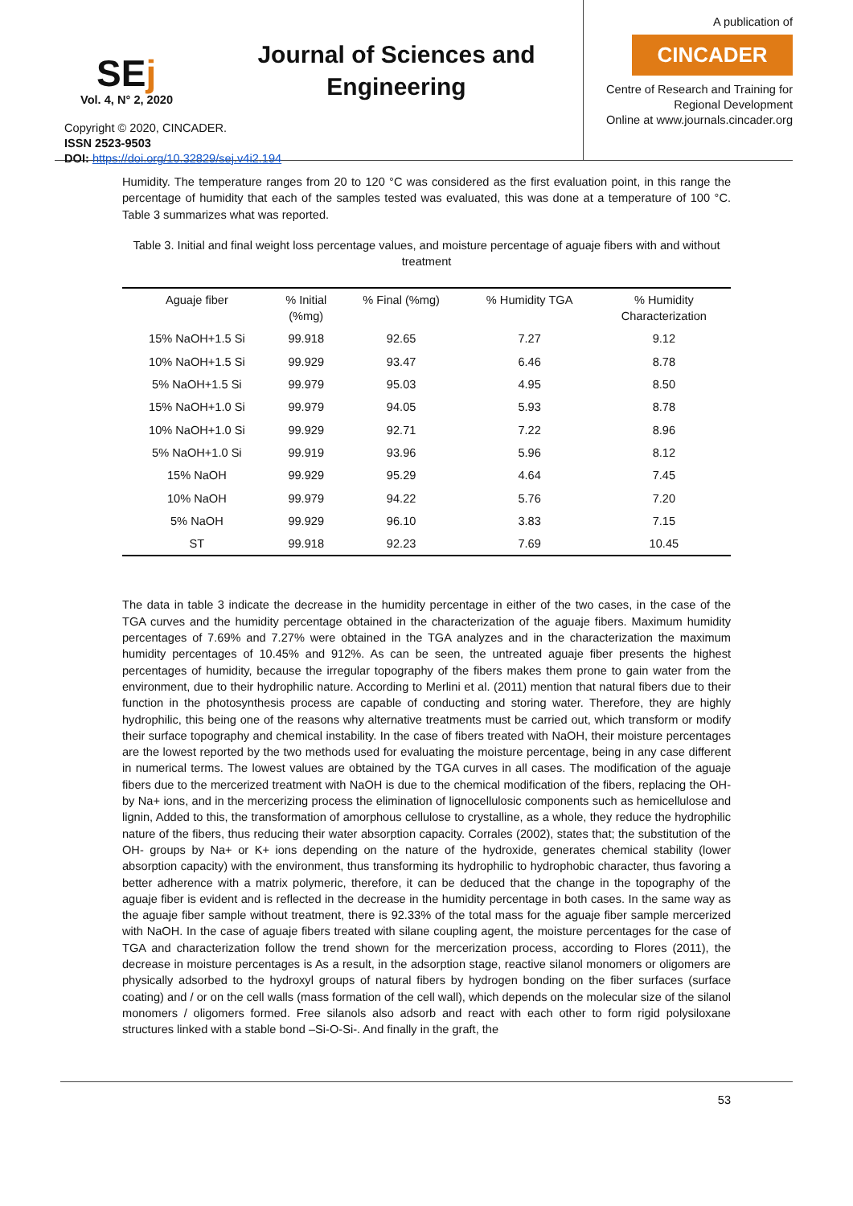SEj
Journal of Sciences and Engineering
Vol. 4, N° 2, 2020
Copyright © 2020, CINCADER.
ISSN 2523-9503
DOI: https://doi.org/10.32829/sej.v4i2.194
A publication of
CINCADER
Centre of Research and Training for
Regional Development
Online at www.journals.cincader.org
Humidity. The temperature ranges from 20 to 120 °C was considered as the first evaluation point, in this range the percentage of humidity that each of the samples tested was evaluated, this was done at a temperature of 100 °C. Table 3 summarizes what was reported.
Table 3. Initial and final weight loss percentage values, and moisture percentage of aguaje fibers with and without treatment
| Aguaje fiber | % Initial (%mg) | % Final (%mg) | % Humidity TGA | % Humidity Characterization |
| --- | --- | --- | --- | --- |
| 15% NaOH+1.5 Si | 99.918 | 92.65 | 7.27 | 9.12 |
| 10% NaOH+1.5 Si | 99.929 | 93.47 | 6.46 | 8.78 |
| 5% NaOH+1.5 Si | 99.979 | 95.03 | 4.95 | 8.50 |
| 15% NaOH+1.0 Si | 99.979 | 94.05 | 5.93 | 8.78 |
| 10% NaOH+1.0 Si | 99.929 | 92.71 | 7.22 | 8.96 |
| 5% NaOH+1.0 Si | 99.919 | 93.96 | 5.96 | 8.12 |
| 15% NaOH | 99.929 | 95.29 | 4.64 | 7.45 |
| 10% NaOH | 99.979 | 94.22 | 5.76 | 7.20 |
| 5% NaOH | 99.929 | 96.10 | 3.83 | 7.15 |
| ST | 99.918 | 92.23 | 7.69 | 10.45 |
The data in table 3 indicate the decrease in the humidity percentage in either of the two cases, in the case of the TGA curves and the humidity percentage obtained in the characterization of the aguaje fibers. Maximum humidity percentages of 7.69% and 7.27% were obtained in the TGA analyzes and in the characterization the maximum humidity percentages of 10.45% and 912%. As can be seen, the untreated aguaje fiber presents the highest percentages of humidity, because the irregular topography of the fibers makes them prone to gain water from the environment, due to their hydrophilic nature. According to Merlini et al. (2011) mention that natural fibers due to their function in the photosynthesis process are capable of conducting and storing water. Therefore, they are highly hydrophilic, this being one of the reasons why alternative treatments must be carried out, which transform or modify their surface topography and chemical instability. In the case of fibers treated with NaOH, their moisture percentages are the lowest reported by the two methods used for evaluating the moisture percentage, being in any case different in numerical terms. The lowest values are obtained by the TGA curves in all cases. The modification of the aguaje fibers due to the mercerized treatment with NaOH is due to the chemical modification of the fibers, replacing the OH- by Na+ ions, and in the mercerizing process the elimination of lignocellulosic components such as hemicellulose and lignin, Added to this, the transformation of amorphous cellulose to crystalline, as a whole, they reduce the hydrophilic nature of the fibers, thus reducing their water absorption capacity. Corrales (2002), states that; the substitution of the OH- groups by Na+ or K+ ions depending on the nature of the hydroxide, generates chemical stability (lower absorption capacity) with the environment, thus transforming its hydrophilic to hydrophobic character, thus favoring a better adherence with a matrix polymeric, therefore, it can be deduced that the change in the topography of the aguaje fiber is evident and is reflected in the decrease in the humidity percentage in both cases. In the same way as the aguaje fiber sample without treatment, there is 92.33% of the total mass for the aguaje fiber sample mercerized with NaOH. In the case of aguaje fibers treated with silane coupling agent, the moisture percentages for the case of TGA and characterization follow the trend shown for the mercerization process, according to Flores (2011), the decrease in moisture percentages is As a result, in the adsorption stage, reactive silanol monomers or oligomers are physically adsorbed to the hydroxyl groups of natural fibers by hydrogen bonding on the fiber surfaces (surface coating) and / or on the cell walls (mass formation of the cell wall), which depends on the molecular size of the silanol monomers / oligomers formed. Free silanols also adsorb and react with each other to form rigid polysiloxane structures linked with a stable bond –Si-O-Si-. And finally in the graft, the
53